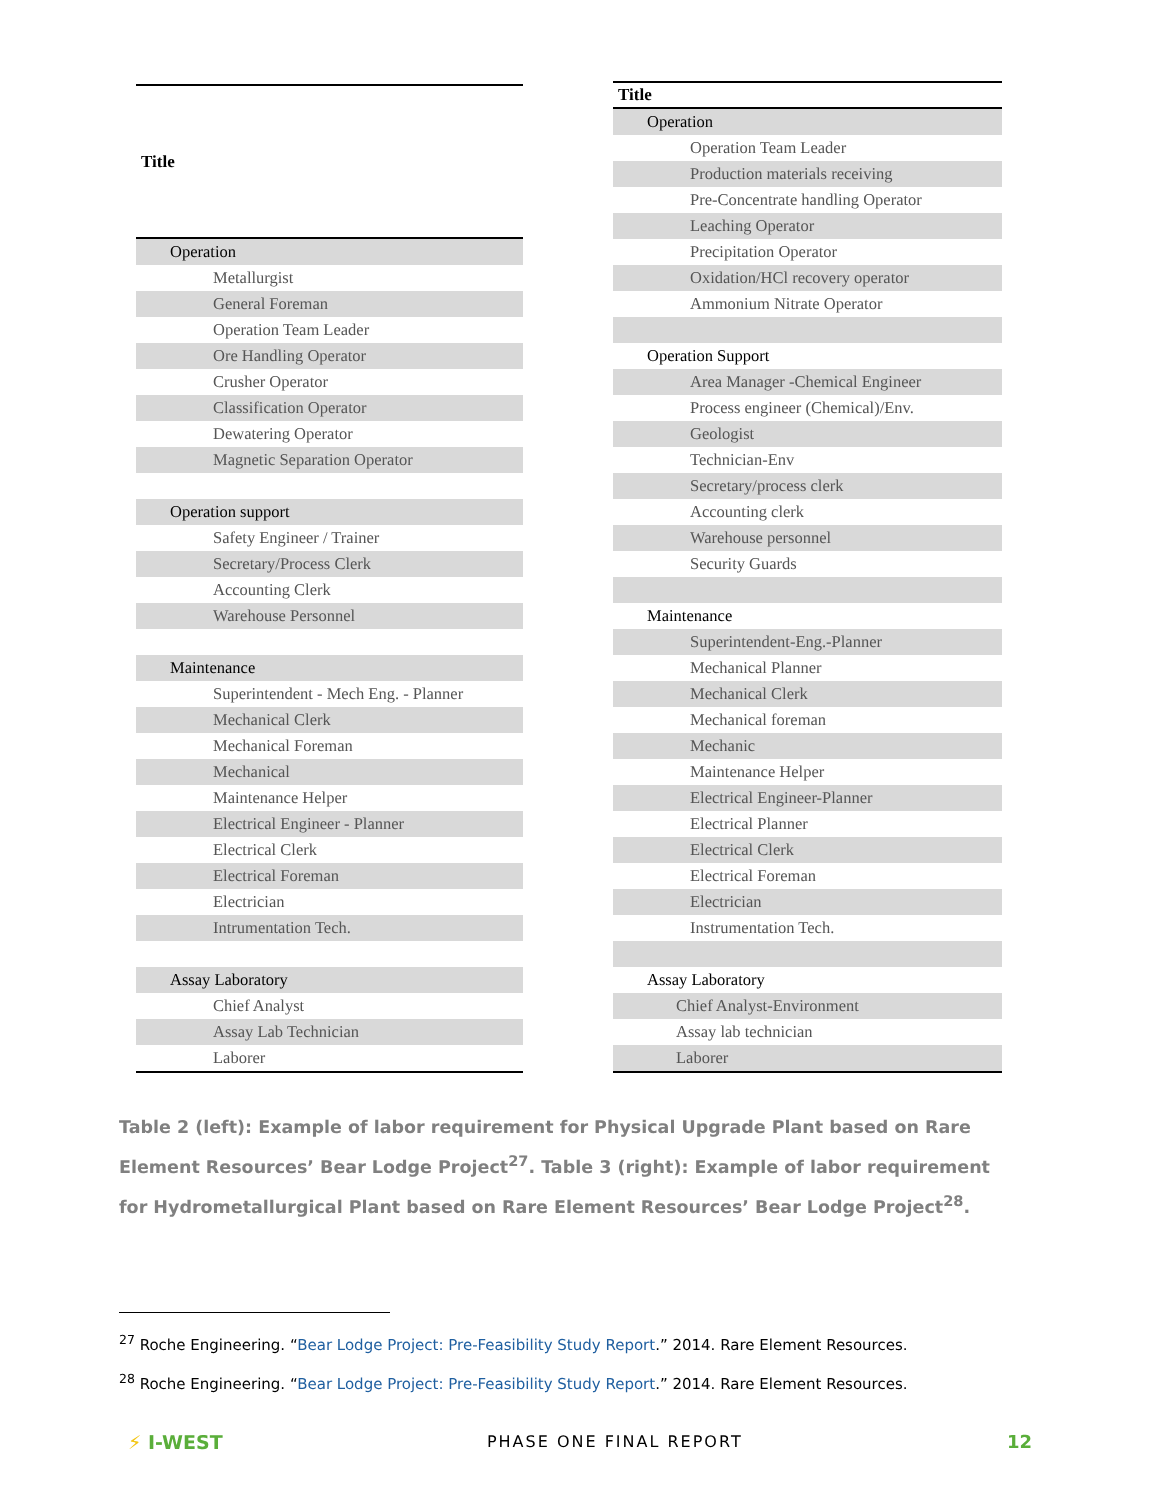| Title |
| --- |
| Operation |
| Metallurgist |
| General Foreman |
| Operation Team Leader |
| Ore Handling Operator |
| Crusher Operator |
| Classification Operator |
| Dewatering Operator |
| Magnetic Separation Operator |
| Operation support |
| Safety Engineer / Trainer |
| Secretary/Process Clerk |
| Accounting Clerk |
| Warehouse Personnel |
| Maintenance |
| Superintendent - Mech Eng. - Planner |
| Mechanical Clerk |
| Mechanical Foreman |
| Mechanical |
| Maintenance Helper |
| Electrical Engineer - Planner |
| Electrical Clerk |
| Electrical Foreman |
| Electrician |
| Intrumentation Tech. |
| Assay Laboratory |
| Chief Analyst |
| Assay Lab Technician |
| Laborer |
| Title |
| --- |
| Operation |
| Operation Team Leader |
| Production materials receiving |
| Pre-Concentrate handling Operator |
| Leaching Operator |
| Precipitation Operator |
| Oxidation/HCl recovery operator |
| Ammonium Nitrate Operator |
| Operation Support |
| Area Manager -Chemical Engineer |
| Process engineer (Chemical)/Env. |
| Geologist |
| Technician-Env |
| Secretary/process clerk |
| Accounting clerk |
| Warehouse personnel |
| Security Guards |
| Maintenance |
| Superintendent-Eng.-Planner |
| Mechanical Planner |
| Mechanical Clerk |
| Mechanical foreman |
| Mechanic |
| Maintenance Helper |
| Electrical Engineer-Planner |
| Electrical Planner |
| Electrical Clerk |
| Electrical Foreman |
| Electrician |
| Instrumentation Tech. |
| Assay Laboratory |
| Chief Analyst-Environment |
| Assay lab technician |
| Laborer |
Table 2 (left): Example of labor requirement for Physical Upgrade Plant based on Rare Element Resources’ Bear Lodge Project<sup>27</sup>. Table 3 (right): Example of labor requirement for Hydrometallurgical Plant based on Rare Element Resources’ Bear Lodge Project<sup>28</sup>.
<sup>27</sup> Roche Engineering. “Bear Lodge Project: Pre-Feasibility Study Report.” 2014. Rare Element Resources.
<sup>28</sup> Roche Engineering. “Bear Lodge Project: Pre-Feasibility Study Report.” 2014. Rare Element Resources.
⚡ I-WEST PHASE ONE FINAL REPORT 12